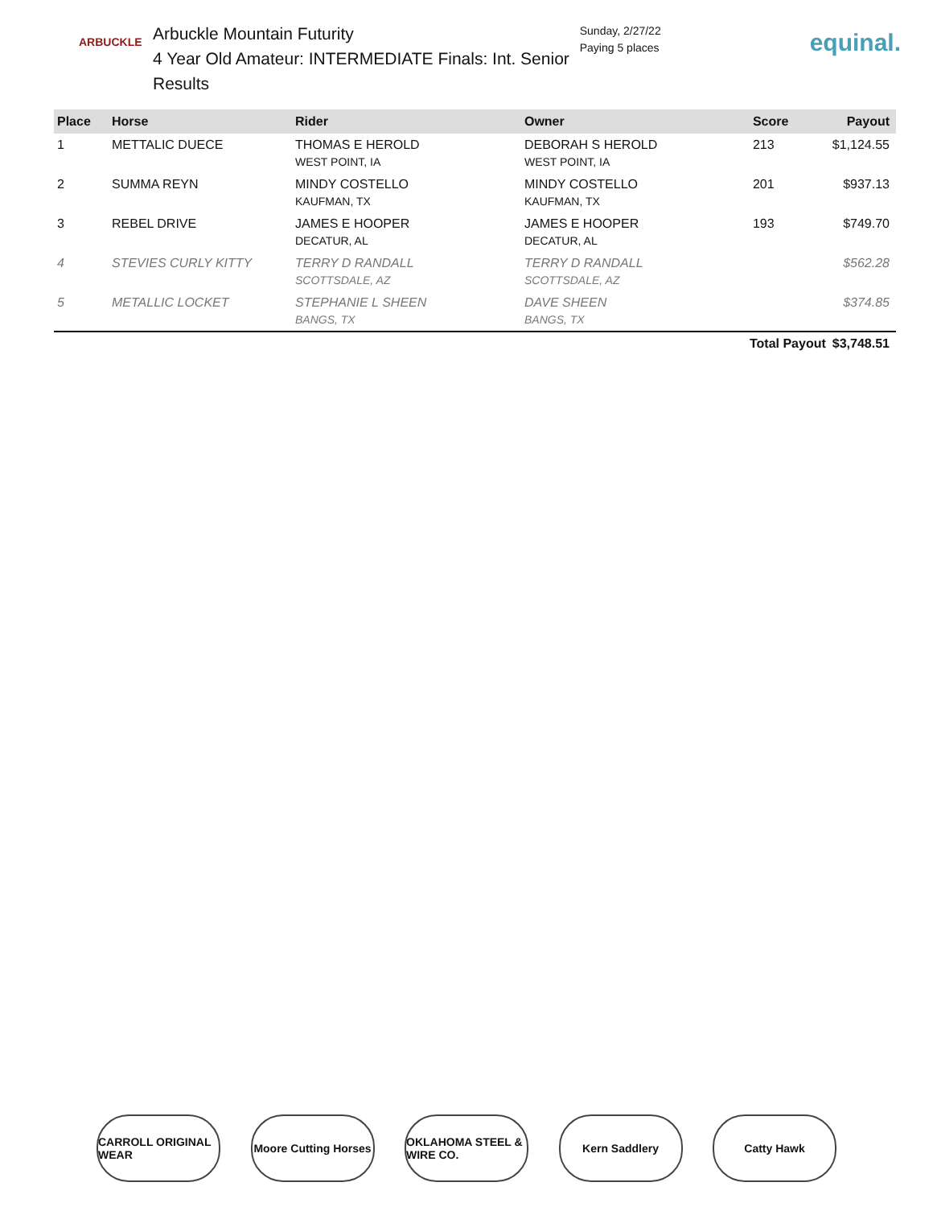ARBUCKLE
Arbuckle Mountain Futurity
4 Year Old Amateur: INTERMEDIATE Finals: Int. Senior
Results
Sunday, 2/27/22
Paying 5 places
equinal.
| Place | Horse | Rider | Owner | Score | Payout |
| --- | --- | --- | --- | --- | --- |
| 1 | METTALIC DUECE | THOMAS E HEROLD WEST POINT, IA | DEBORAH S HEROLD WEST POINT, IA | 213 | $1,124.55 |
| 2 | SUMMA REYN | MINDY COSTELLO KAUFMAN, TX | MINDY COSTELLO KAUFMAN, TX | 201 | $937.13 |
| 3 | REBEL DRIVE | JAMES E HOOPER DECATUR, AL | JAMES E HOOPER DECATUR, AL | 193 | $749.70 |
| 4 | STEVIES CURLY KITTY | TERRY D RANDALL SCOTTSDALE, AZ | TERRY D RANDALL SCOTTSDALE, AZ | | $562.28 |
| 5 | METALLIC LOCKET | STEPHANIE L SHEEN BANGS, TX | DAVE SHEEN BANGS, TX | | $374.85 |
| | | | | Total Payout | $3,748.51 |
CARROLL ORIGINAL WEAR
Moore Cutting Horses
OKLAHOMA STEEL & WIRE CO.
Kern Saddlery Catty Hawk